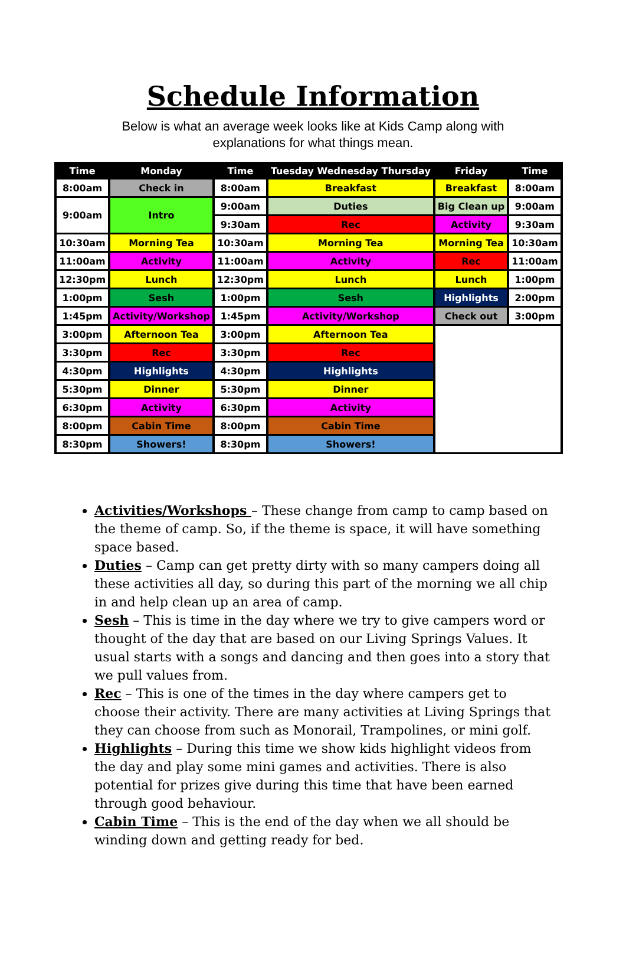Schedule Information
Below is what an average week looks like at Kids Camp along with
explanations for what things mean.
| Time | Monday | Time | Tuesday Wednesday Thursday | Friday | Time |
| --- | --- | --- | --- | --- | --- |
| 8:00am | Check in | 8:00am | Breakfast | Breakfast | 8:00am |
| 9:00am | Intro | 9:00am | Duties | Big Clean up | 9:00am |
| | | 9:30am | Rec | Activity | 9:30am |
| 10:30am | Morning Tea | 10:30am | Morning Tea | Morning Tea | 10:30am |
| 11:00am | Activity | 11:00am | Activity | Rec | 11:00am |
| 12:30pm | Lunch | 12:30pm | Lunch | Lunch | 1:00pm |
| 1:00pm | Sesh | 1:00pm | Sesh | Highlights | 2:00pm |
| 1:45pm | Activity/Workshop | 1:45pm | Activity/Workshop | Check out | 3:00pm |
| 3:00pm | Afternoon Tea | 3:00pm | Afternoon Tea | | |
| 3:30pm | Rec | 3:30pm | Rec | | |
| 4:30pm | Highlights | 4:30pm | Highlights | | |
| 5:30pm | Dinner | 5:30pm | Dinner | | |
| 6:30pm | Activity | 6:30pm | Activity | | |
| 8:00pm | Cabin Time | 8:00pm | Cabin Time | | |
| 8:30pm | Showers! | 8:30pm | Showers! | | |
Activities/Workshops – These change from camp to camp based on the theme of camp. So, if the theme is space, it will have something space based.
Duties – Camp can get pretty dirty with so many campers doing all these activities all day, so during this part of the morning we all chip in and help clean up an area of camp.
Sesh – This is time in the day where we try to give campers word or thought of the day that are based on our Living Springs Values. It usual starts with a songs and dancing and then goes into a story that we pull values from.
Rec – This is one of the times in the day where campers get to choose their activity. There are many activities at Living Springs that they can choose from such as Monorail, Trampolines, or mini golf.
Highlights – During this time we show kids highlight videos from the day and play some mini games and activities. There is also potential for prizes give during this time that have been earned through good behaviour.
Cabin Time – This is the end of the day when we all should be winding down and getting ready for bed.